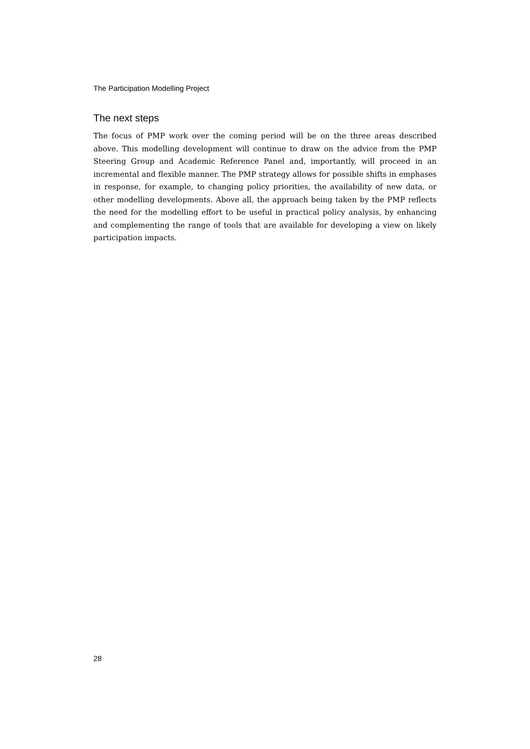The Participation Modelling Project
The next steps
The focus of PMP work over the coming period will be on the three areas described above. This modelling development will continue to draw on the advice from the PMP Steering Group and Academic Reference Panel and, importantly, will proceed in an incremental and flexible manner. The PMP strategy allows for possible shifts in emphases in response, for example, to changing policy priorities, the availability of new data, or other modelling developments. Above all, the approach being taken by the PMP reflects the need for the modelling effort to be useful in practical policy analysis, by enhancing and complementing the range of tools that are available for developing a view on likely participation impacts.
28